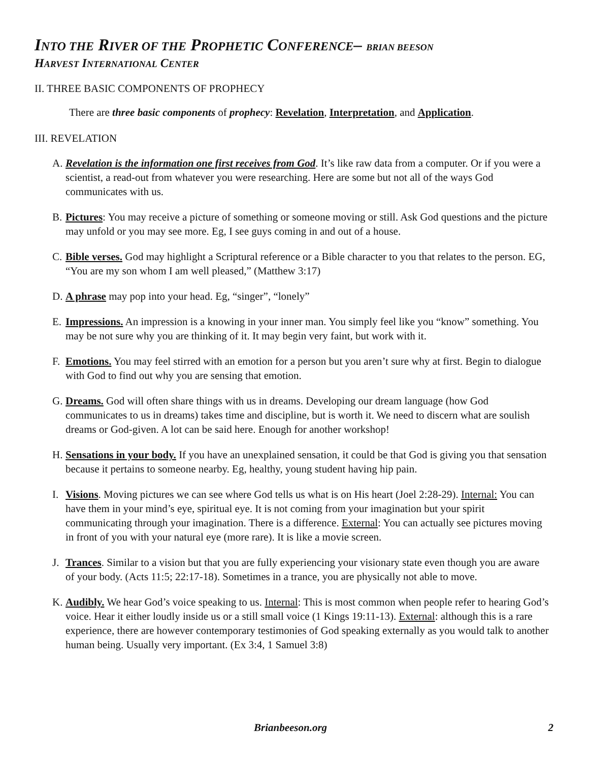INTO THE RIVER OF THE PROPHETIC CONFERENCE– BRIAN BEESON
HARVEST INTERNATIONAL CENTER
II. THREE BASIC COMPONENTS OF PROPHECY
There are three basic components of prophecy: Revelation, Interpretation, and Application.
III. REVELATION
A. Revelation is the information one first receives from God. It’s like raw data from a computer. Or if you were a scientist, a read-out from whatever you were researching. Here are some but not all of the ways God communicates with us.
B. Pictures: You may receive a picture of something or someone moving or still. Ask God questions and the picture may unfold or you may see more. Eg, I see guys coming in and out of a house.
C. Bible verses. God may highlight a Scriptural reference or a Bible character to you that relates to the person. EG, “You are my son whom I am well pleased,” (Matthew 3:17)
D. A phrase may pop into your head. Eg, “singer”, “lonely”
E. Impressions. An impression is a knowing in your inner man. You simply feel like you “know” something. You may be not sure why you are thinking of it. It may begin very faint, but work with it.
F. Emotions. You may feel stirred with an emotion for a person but you aren’t sure why at first. Begin to dialogue with God to find out why you are sensing that emotion.
G. Dreams. God will often share things with us in dreams. Developing our dream language (how God communicates to us in dreams) takes time and discipline, but is worth it. We need to discern what are soulish dreams or God-given. A lot can be said here. Enough for another workshop!
H. Sensations in your body. If you have an unexplained sensation, it could be that God is giving you that sensation because it pertains to someone nearby. Eg, healthy, young student having hip pain.
I. Visions. Moving pictures we can see where God tells us what is on His heart (Joel 2:28-29). Internal: You can have them in your mind’s eye, spiritual eye. It is not coming from your imagination but your spirit communicating through your imagination. There is a difference. External: You can actually see pictures moving in front of you with your natural eye (more rare). It is like a movie screen.
J. Trances. Similar to a vision but that you are fully experiencing your visionary state even though you are aware of your body. (Acts 11:5; 22:17-18). Sometimes in a trance, you are physically not able to move.
K. Audibly. We hear God’s voice speaking to us. Internal: This is most common when people refer to hearing God’s voice. Hear it either loudly inside us or a still small voice (1 Kings 19:11-13). External: although this is a rare experience, there are however contemporary testimonies of God speaking externally as you would talk to another human being. Usually very important. (Ex 3:4, 1 Samuel 3:8)
Brianbeeson.org 2